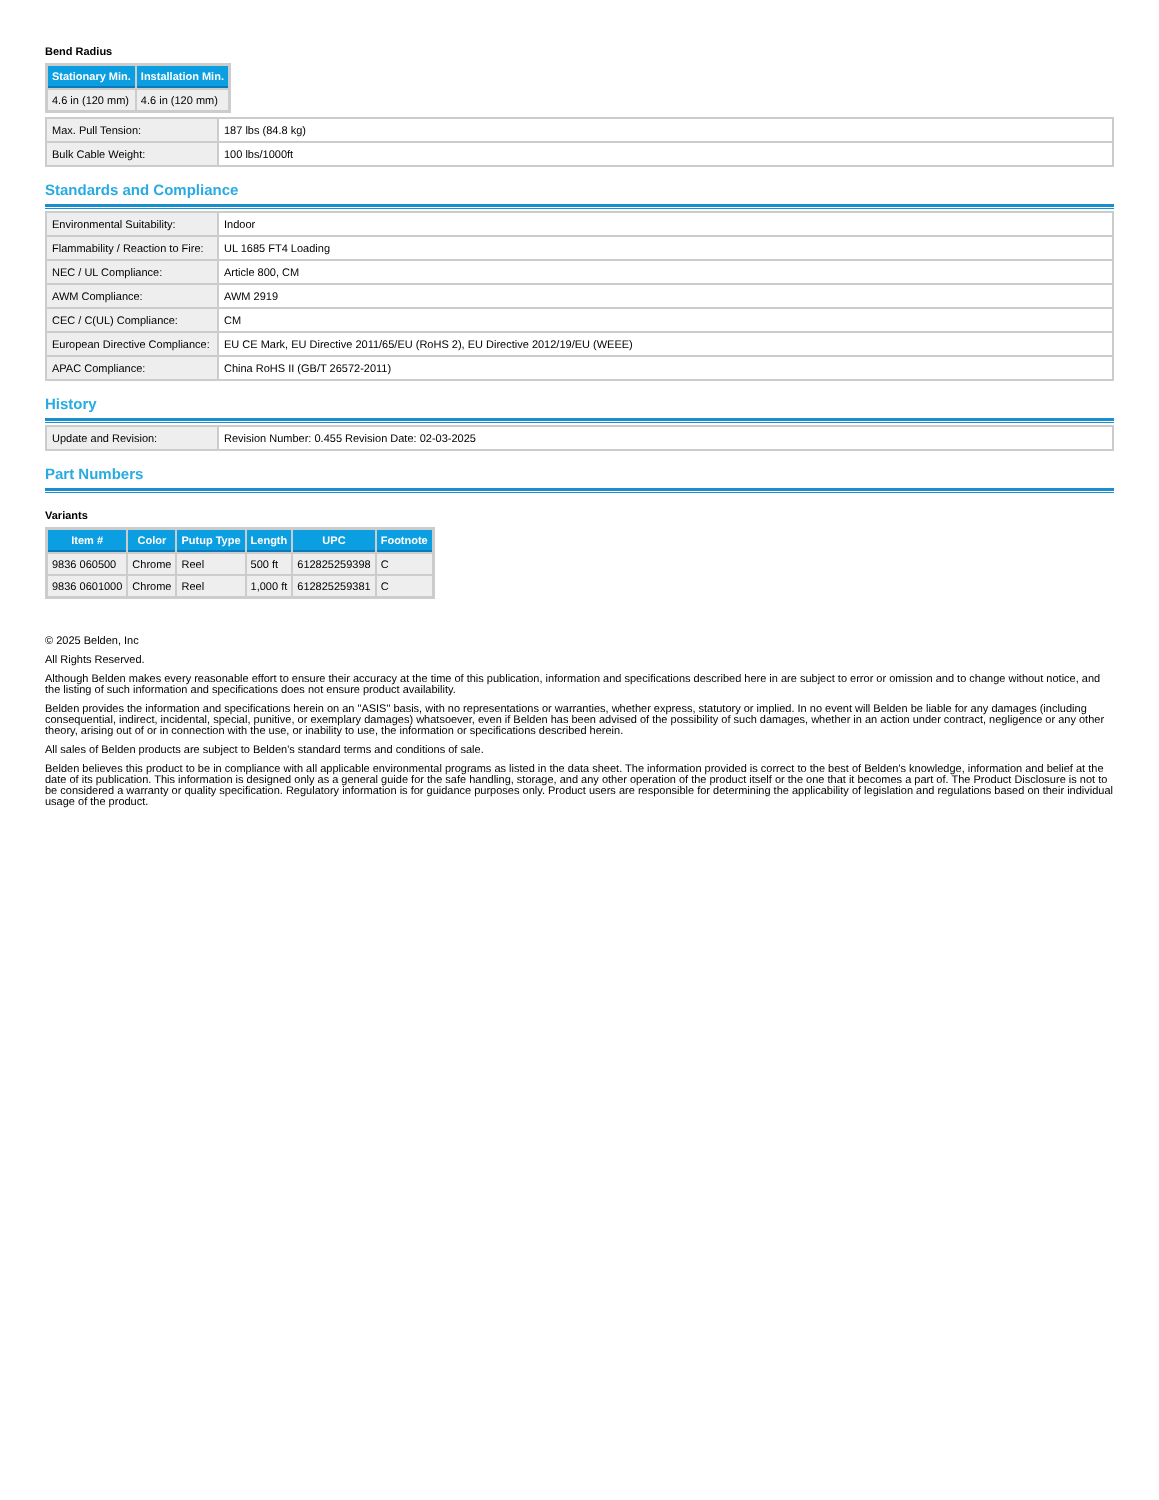Bend Radius
| Stationary Min. | Installation Min. |
| --- | --- |
| 4.6 in (120 mm) | 4.6 in (120 mm) |
| Max. Pull Tension: | 187 lbs (84.8 kg) |
| Bulk Cable Weight: | 100 lbs/1000ft |
Standards and Compliance
| Environmental Suitability: | Indoor |
| Flammability / Reaction to Fire: | UL 1685 FT4 Loading |
| NEC / UL Compliance: | Article 800, CM |
| AWM Compliance: | AWM 2919 |
| CEC / C(UL) Compliance: | CM |
| European Directive Compliance: | EU CE Mark, EU Directive 2011/65/EU (RoHS 2), EU Directive 2012/19/EU (WEEE) |
| APAC Compliance: | China RoHS II (GB/T 26572-2011) |
History
| Update and Revision: | Revision Number: 0.455 Revision Date: 02-03-2025 |
Part Numbers
Variants
| Item # | Color | Putup Type | Length | UPC | Footnote |
| --- | --- | --- | --- | --- | --- |
| 9836 060500 | Chrome | Reel | 500 ft | 612825259398 | C |
| 9836 0601000 | Chrome | Reel | 1,000 ft | 612825259381 | C |
© 2025 Belden, Inc
All Rights Reserved.
Although Belden makes every reasonable effort to ensure their accuracy at the time of this publication, information and specifications described here in are subject to error or omission and to change without notice, and the listing of such information and specifications does not ensure product availability.
Belden provides the information and specifications herein on an "ASIS" basis, with no representations or warranties, whether express, statutory or implied. In no event will Belden be liable for any damages (including consequential, indirect, incidental, special, punitive, or exemplary damages) whatsoever, even if Belden has been advised of the possibility of such damages, whether in an action under contract, negligence or any other theory, arising out of or in connection with the use, or inability to use, the information or specifications described herein.
All sales of Belden products are subject to Belden's standard terms and conditions of sale.
Belden believes this product to be in compliance with all applicable environmental programs as listed in the data sheet. The information provided is correct to the best of Belden's knowledge, information and belief at the date of its publication. This information is designed only as a general guide for the safe handling, storage, and any other operation of the product itself or the one that it becomes a part of. The Product Disclosure is not to be considered a warranty or quality specification. Regulatory information is for guidance purposes only. Product users are responsible for determining the applicability of legislation and regulations based on their individual usage of the product.